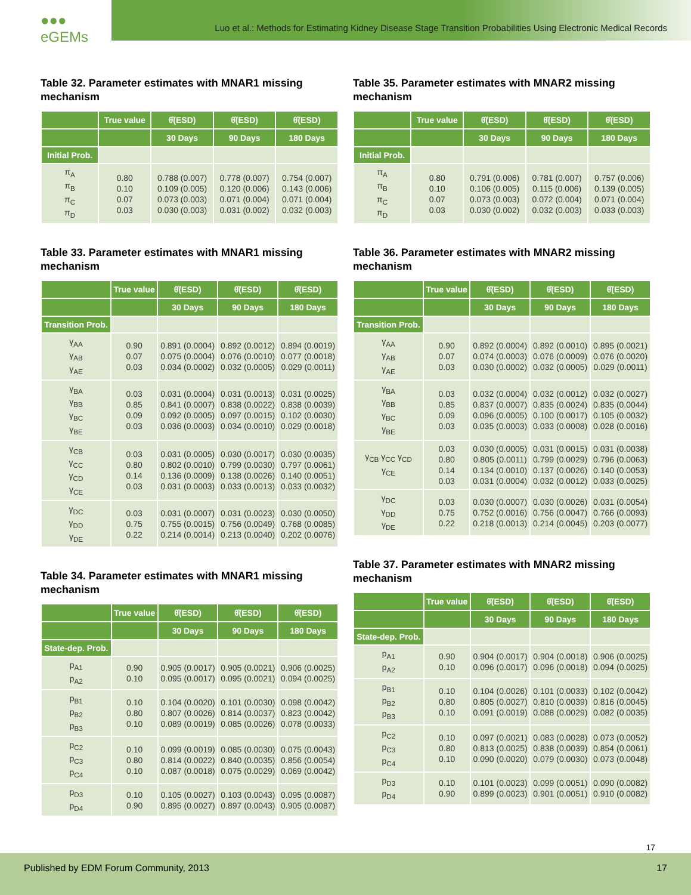●●● eGEMs
Luo et al.: Methods for Estimating Kidney Disease Stage Transition Probabilities Using Electronic Medical Records
Table 32. Parameter estimates with MNAR1 missing mechanism
| | True value | θ̂(ESD) | θ̂(ESD) | θ̂(ESD) |
| --- | --- | --- | --- | --- |
| | | 30 Days | 90 Days | 180 Days |
| Initial Prob. | | | | |
| π<sub>A</sub> π<sub>B</sub> π<sub>C</sub> π<sub>D</sub> | 0.80 0.10 0.07 0.03 | 0.788 (0.007) 0.109 (0.005) 0.073 (0.003) 0.030 (0.003) | 0.778 (0.007) 0.120 (0.006) 0.071 (0.004) 0.031 (0.002) | 0.754 (0.007) 0.143 (0.006) 0.071 (0.004) 0.032 (0.003) |
Table 33. Parameter estimates with MNAR1 missing mechanism
| | True value | θ̂(ESD) | θ̂(ESD) | θ̂(ESD) |
| --- | --- | --- | --- | --- |
| | | 30 Days | 90 Days | 180 Days |
| Transition Prob. | | | | |
| γ<sub>AA</sub> γ<sub>AB</sub> γ<sub>AE</sub> | 0.90 0.07 0.03 | 0.891 (0.0004) 0.075 (0.0004) 0.034 (0.0002) | 0.892 (0.0012) 0.076 (0.0010) 0.032 (0.0005) | 0.894 (0.0019) 0.077 (0.0018) 0.029 (0.0011) |
| γ<sub>BA</sub> γ<sub>BB</sub> γ<sub>BC</sub> γ<sub>BE</sub> | 0.03 0.85 0.09 0.03 | 0.031 (0.0004) 0.841 (0.0007) 0.092 (0.0005) 0.036 (0.0003) | 0.031 (0.0013) 0.838 (0.0022) 0.097 (0.0015) 0.034 (0.0010) | 0.031 (0.0025) 0.838 (0.0039) 0.102 (0.0030) 0.029 (0.0018) |
| γ<sub>CB</sub> γ<sub>CC</sub> γ<sub>CD</sub> γ<sub>CE</sub> | 0.03 0.80 0.14 0.03 | 0.031 (0.0005) 0.802 (0.0010) 0.136 (0.0009) 0.031 (0.0003) | 0.030 (0.0017) 0.799 (0.0030) 0.138 (0.0026) 0.033 (0.0013) | 0.030 (0.0035) 0.797 (0.0061) 0.140 (0.0051) 0.033 (0.0032) |
| γ<sub>DC</sub> γ<sub>DD</sub> γ<sub>DE</sub> | 0.03 0.75 0.22 | 0.031 (0.0007) 0.755 (0.0015) 0.214 (0.0014) | 0.031 (0.0023) 0.756 (0.0049) 0.213 (0.0040) | 0.030 (0.0050) 0.768 (0.0085) 0.202 (0.0076) |
Table 34. Parameter estimates with MNAR1 missing mechanism
| | True value | θ̂(ESD) | θ̂(ESD) | θ̂(ESD) |
| --- | --- | --- | --- | --- |
| | | 30 Days | 90 Days | 180 Days |
| State-dep. Prob. | | | | |
| p<sub>A1</sub> p<sub>A2</sub> | 0.90 0.10 | 0.905 (0.0017) 0.095 (0.0017) | 0.905 (0.0021) 0.095 (0.0021) | 0.906 (0.0025) 0.094 (0.0025) |
| p<sub>B1</sub> p<sub>B2</sub> p<sub>B3</sub> | 0.10 0.80 0.10 | 0.104 (0.0020) 0.807 (0.0026) 0.089 (0.0019) | 0.101 (0.0030) 0.814 (0.0037) 0.085 (0.0026) | 0.098 (0.0042) 0.823 (0.0042) 0.078 (0.0033) |
| p<sub>C2</sub> p<sub>C3</sub> p<sub>C4</sub> | 0.10 0.80 0.10 | 0.099 (0.0019) 0.814 (0.0022) 0.087 (0.0018) | 0.085 (0.0030) 0.840 (0.0035) 0.075 (0.0029) | 0.075 (0.0043) 0.856 (0.0054) 0.069 (0.0042) |
| p<sub>D3</sub> p<sub>D4</sub> | 0.10 0.90 | 0.105 (0.0027) 0.895 (0.0027) | 0.103 (0.0043) 0.897 (0.0043) | 0.095 (0.0087) 0.905 (0.0087) |
Table 35. Parameter estimates with MNAR2 missing mechanism
| | True value | θ̂(ESD) | θ̂(ESD) | θ̂(ESD) |
| --- | --- | --- | --- | --- |
| | | 30 Days | 90 Days | 180 Days |
| Initial Prob. | | | | |
| π<sub>A</sub> π<sub>B</sub> π<sub>C</sub> π<sub>D</sub> | 0.80 0.10 0.07 0.03 | 0.791 (0.006) 0.106 (0.005) 0.073 (0.003) 0.030 (0.002) | 0.781 (0.007) 0.115 (0.006) 0.072 (0.004) 0.032 (0.003) | 0.757 (0.006) 0.139 (0.005) 0.071 (0.004) 0.033 (0.003) |
Table 36. Parameter estimates with MNAR2 missing mechanism
| | True value | θ̂(ESD) | θ̂(ESD) | θ̂(ESD) |
| --- | --- | --- | --- | --- |
| | | 30 Days | 90 Days | 180 Days |
| Transition Prob. | | | | |
| γ<sub>AA</sub> γ<sub>AB</sub> γ<sub>AE</sub> | 0.90 0.07 0.03 | 0.892 (0.0004) 0.074 (0.0003) 0.030 (0.0002) | 0.892 (0.0010) 0.076 (0.0009) 0.032 (0.0005) | 0.895 (0.0021) 0.076 (0.0020) 0.029 (0.0011) |
| γ<sub>BA</sub> γ<sub>BB</sub> γ<sub>BC</sub> γ<sub>BE</sub> | 0.03 0.85 0.09 0.03 | 0.032 (0.0004) 0.837 (0.0007) 0.096 (0.0005) 0.035 (0.0003) | 0.032 (0.0012) 0.835 (0.0024) 0.100 (0.0017) 0.033 (0.0008) | 0.032 (0.0027) 0.835 (0.0044) 0.105 (0.0032) 0.028 (0.0016) |
| γ<sub>CB</sub> γ<sub>CC</sub> γ<sub>CD</sub> γ<sub>CE</sub> | 0.03 0.80 0.14 0.03 | 0.030 (0.0005) 0.805 (0.0011) 0.134 (0.0010) 0.031 (0.0004) | 0.031 (0.0015) 0.799 (0.0029) 0.137 (0.0026) 0.032 (0.0012) | 0.031 (0.0038) 0.796 (0.0063) 0.140 (0.0053) 0.033 (0.0025) |
| γ<sub>DC</sub> γ<sub>DD</sub> γ<sub>DE</sub> | 0.03 0.75 0.22 | 0.030 (0.0007) 0.752 (0.0016) 0.218 (0.0013) | 0.030 (0.0026) 0.756 (0.0047) 0.214 (0.0045) | 0.031 (0.0054) 0.766 (0.0093) 0.203 (0.0077) |
Table 37. Parameter estimates with MNAR2 missing mechanism
| | True value | θ̂(ESD) | θ̂(ESD) | θ̂(ESD) |
| --- | --- | --- | --- | --- |
| | | 30 Days | 90 Days | 180 Days |
| State-dep. Prob. | | | | |
| p<sub>A1</sub> p<sub>A2</sub> | 0.90 0.10 | 0.904 (0.0017) 0.096 (0.0017) | 0.904 (0.0018) 0.096 (0.0018) | 0.906 (0.0025) 0.094 (0.0025) |
| p<sub>B1</sub> p<sub>B2</sub> p<sub>B3</sub> | 0.10 0.80 0.10 | 0.104 (0.0026) 0.805 (0.0027) 0.091 (0.0019) | 0.101 (0.0033) 0.810 (0.0039) 0.088 (0.0029) | 0.102 (0.0042) 0.816 (0.0045) 0.082 (0.0035) |
| p<sub>C2</sub> p<sub>C3</sub> p<sub>C4</sub> | 0.10 0.80 0.10 | 0.097 (0.0021) 0.813 (0.0025) 0.090 (0.0020) | 0.083 (0.0028) 0.838 (0.0039) 0.079 (0.0030) | 0.073 (0.0052) 0.854 (0.0061) 0.073 (0.0048) |
| p<sub>D3</sub> p<sub>D4</sub> | 0.10 0.90 | 0.101 (0.0023) 0.899 (0.0023) | 0.099 (0.0051) 0.901 (0.0051) | 0.090 (0.0082) 0.910 (0.0082) |
17
Published by EDM Forum Community, 2013 17